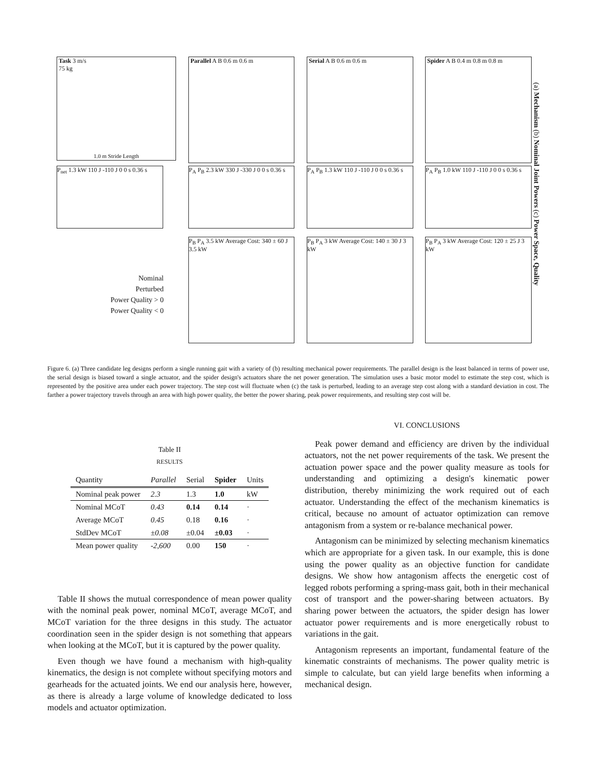Task 3 m/s
75 kg
1.0 m Stride Length
Parallel A B 0.6 m 0.6 m Serial A B 0.6 m 0.6 m Spider A B 0.4 m 0.8 m 0.8 m
P<sub>net</sub> 1.3 kW 110 J -110 J 0 0 s 0.36 s
P<sub>A</sub> P<sub>B</sub> 2.3 kW 330 J -330 J 0 0 s 0.36 s
P<sub>A</sub> P<sub>B</sub> 1.3 kW 110 J -110 J 0 0 s 0.36 s
P<sub>A</sub> P<sub>B</sub> 1.0 kW 110 J -110 J 0 0 s 0.36 s
Nominal
Perturbed
Power Quality > 0
Power Quality < 0
P<sub>B</sub> P<sub>A</sub> 3.5 kW Average Cost: 340 ± 60 J 3.5 kW
P<sub>B</sub> P<sub>A</sub> 3 kW Average Cost: 140 ± 30 J 3 kW
P<sub>B</sub> P<sub>A</sub> 3 kW Average Cost: 120 ± 25 J 3 kW
(a) Mechanism (b) Nominal Joint Powers (c) Power Space, Quality
Figure 6. (a) Three candidate leg designs perform a single running gait with a variety of (b) resulting mechanical power requirements. The parallel design is the least balanced in terms of power use, the serial design is biased toward a single actuator, and the spider design's actuators share the net power generation. The simulation uses a basic motor model to estimate the step cost, which is represented by the positive area under each power trajectory. The step cost will fluctuate when (c) the task is perturbed, leading to an average step cost along with a standard deviation in cost. The farther a power trajectory travels through an area with high power quality, the better the power sharing, peak power requirements, and resulting step cost will be.
Table II
RESULTS
| Quantity | Parallel | Serial | Spider | Units |
| --- | --- | --- | --- | --- |
| Nominal peak power | 2.3 | 1.3 | 1.0 | kW |
| Nominal MCoT | 0.43 | 0.14 | 0.14 | · |
| Average MCoT | 0.45 | 0.18 | 0.16 | · |
| StdDev MCoT | ±0.08 | ±0.04 | ±0.03 | · |
| Mean power quality | -2,600 | 0.00 | 150 | · |
Table II shows the mutual correspondence of mean power quality with the nominal peak power, nominal MCoT, average MCoT, and MCoT variation for the three designs in this study. The actuator coordination seen in the spider design is not something that appears when looking at the MCoT, but it is captured by the power quality.
Even though we have found a mechanism with high-quality kinematics, the design is not complete without specifying motors and gearheads for the actuated joints. We end our analysis here, however, as there is already a large volume of knowledge dedicated to loss models and actuator optimization.
VI. CONCLUSIONS
Peak power demand and efficiency are driven by the individual actuators, not the net power requirements of the task. We present the actuation power space and the power quality measure as tools for understanding and optimizing a design's kinematic power distribution, thereby minimizing the work required out of each actuator. Understanding the effect of the mechanism kinematics is critical, because no amount of actuator optimization can remove antagonism from a system or re-balance mechanical power.
Antagonism can be minimized by selecting mechanism kinematics which are appropriate for a given task. In our example, this is done using the power quality as an objective function for candidate designs. We show how antagonism affects the energetic cost of legged robots performing a spring-mass gait, both in their mechanical cost of transport and the power-sharing between actuators. By sharing power between the actuators, the spider design has lower actuator power requirements and is more energetically robust to variations in the gait.
Antagonism represents an important, fundamental feature of the kinematic constraints of mechanisms. The power quality metric is simple to calculate, but can yield large benefits when informing a mechanical design.